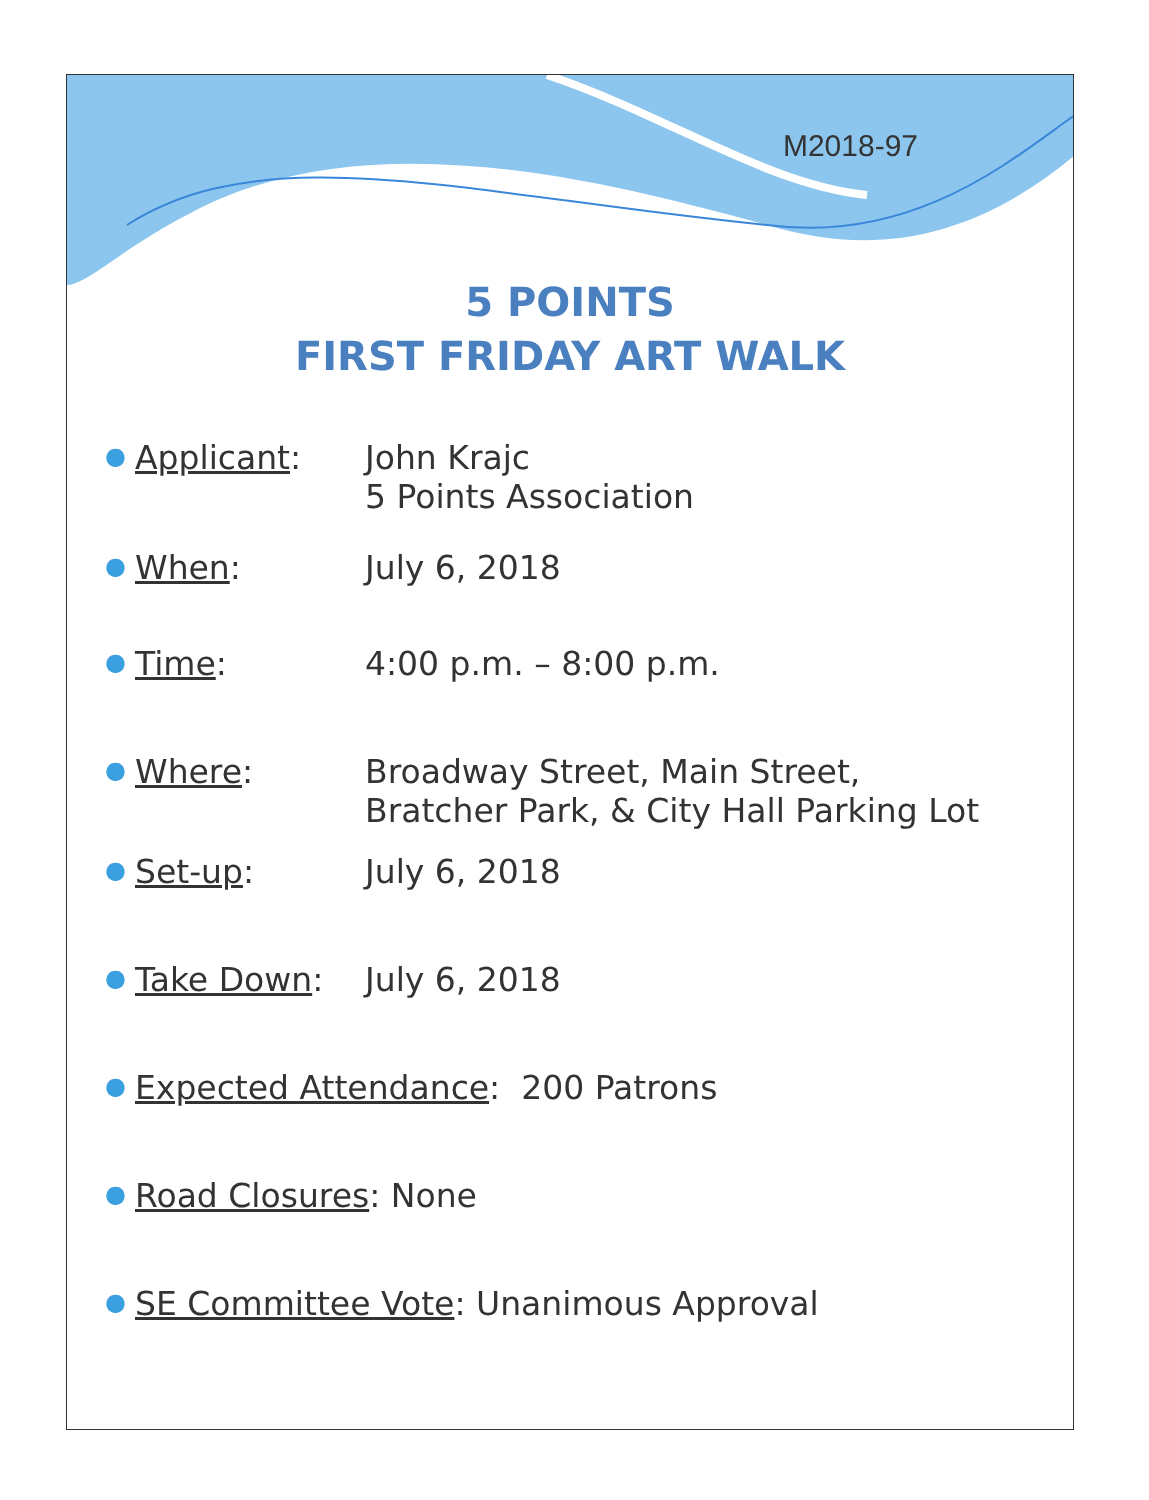M2018-97
5 POINTS
FIRST FRIDAY ART WALK
●
Applicant: John Krajc
5 Points Association
●
When: July 6, 2018
●
Time: 4:00 p.m. – 8:00 p.m.
●
Where: Broadway Street, Main Street,
Bratcher Park, & City Hall Parking Lot
●
Set-up: July 6, 2018
●
Take Down: July 6, 2018
●
Expected Attendance: 200 Patrons
●
Road Closures: None
●
SE Committee Vote: Unanimous Approval